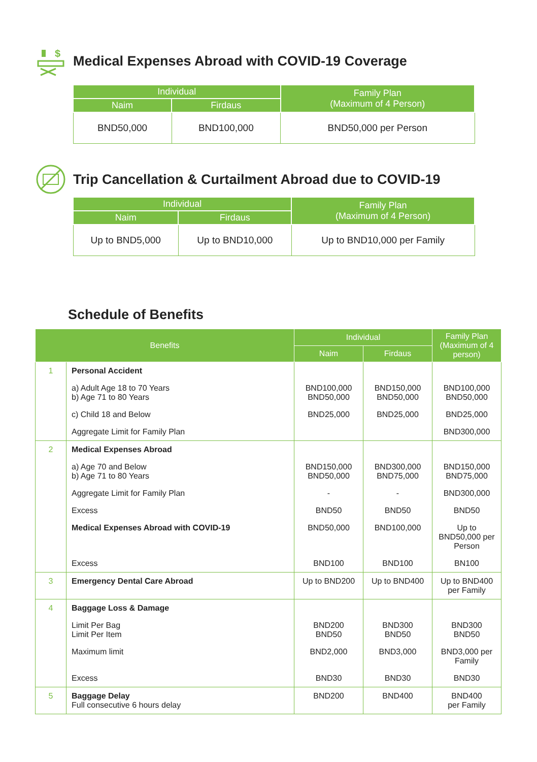$
Medical Expenses Abroad with COVID-19 Coverage
| Individual | | Family Plan (Maximum of 4 Person) |
| --- | --- | --- |
| Naim | Firdaus | |
| BND50,000 | BND100,000 | BND50,000 per Person |
Trip Cancellation & Curtailment Abroad due to COVID-19
| Individual | | Family Plan (Maximum of 4 Person) |
| --- | --- | --- |
| Naim | Firdaus | |
| Up to BND5,000 | Up to BND10,000 | Up to BND10,000 per Family |
Schedule of Benefits
| Benefits | | Individual | | Family Plan (Maximum of 4 person) |
| --- | --- | --- | --- | --- |
| | | Naim | Firdaus | |
| 1 | Personal Accident | | | |
| | a) Adult Age 18 to 70 Years b) Age 71 to 80 Years | BND100,000 BND50,000 | BND150,000 BND50,000 | BND100,000 BND50,000 |
| | c) Child 18 and Below | BND25,000 | BND25,000 | BND25,000 |
| | Aggregate Limit for Family Plan | | | BND300,000 |
| 2 | Medical Expenses Abroad | | | |
| | a) Age 70 and Below b) Age 71 to 80 Years | BND150,000 BND50,000 | BND300,000 BND75,000 | BND150,000 BND75,000 |
| | Aggregate Limit for Family Plan | - | - | BND300,000 |
| | Excess | BND50 | BND50 | BND50 |
| | Medical Expenses Abroad with COVID-19 | BND50,000 | BND100,000 | Up to BND50,000 per Person |
| | Excess | BND100 | BND100 | BN100 |
| 3 | Emergency Dental Care Abroad | Up to BND200 | Up to BND400 | Up to BND400 per Family |
| 4 | Baggage Loss & Damage | | | |
| | Limit Per Bag Limit Per Item | BND200 BND50 | BND300 BND50 | BND300 BND50 |
| | Maximum limit | BND2,000 | BND3,000 | BND3,000 per Family |
| | Excess | BND30 | BND30 | BND30 |
| 5 | Baggage Delay Full consecutive 6 hours delay | BND200 | BND400 | BND400 per Family |